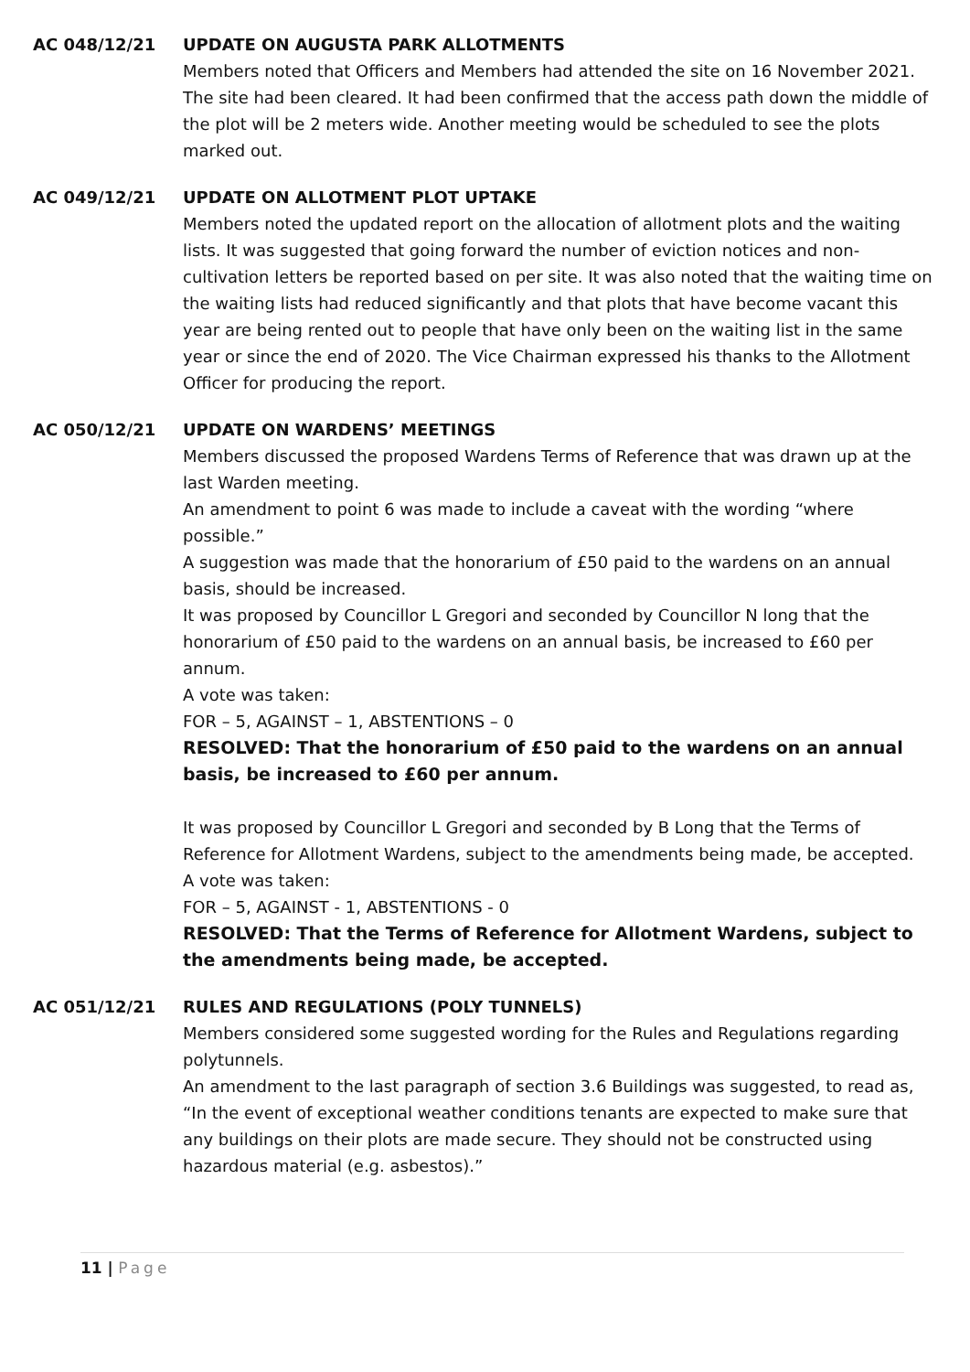AC 048/12/21 UPDATE ON AUGUSTA PARK ALLOTMENTS
Members noted that Officers and Members had attended the site on 16 November 2021. The site had been cleared. It had been confirmed that the access path down the middle of the plot will be 2 meters wide. Another meeting would be scheduled to see the plots marked out.
AC 049/12/21 UPDATE ON ALLOTMENT PLOT UPTAKE
Members noted the updated report on the allocation of allotment plots and the waiting lists. It was suggested that going forward the number of eviction notices and non-cultivation letters be reported based on per site. It was also noted that the waiting time on the waiting lists had reduced significantly and that plots that have become vacant this year are being rented out to people that have only been on the waiting list in the same year or since the end of 2020. The Vice Chairman expressed his thanks to the Allotment Officer for producing the report.
AC 050/12/21 UPDATE ON WARDENS’ MEETINGS
Members discussed the proposed Wardens Terms of Reference that was drawn up at the last Warden meeting.
An amendment to point 6 was made to include a caveat with the wording “where possible.”
A suggestion was made that the honorarium of £50 paid to the wardens on an annual basis, should be increased.
It was proposed by Councillor L Gregori and seconded by Councillor N long that the honorarium of £50 paid to the wardens on an annual basis, be increased to £60 per annum.
A vote was taken:
FOR – 5, AGAINST – 1, ABSTENTIONS – 0
RESOLVED: That the honorarium of £50 paid to the wardens on an annual basis, be increased to £60 per annum.
It was proposed by Councillor L Gregori and seconded by B Long that the Terms of Reference for Allotment Wardens, subject to the amendments being made, be accepted.
A vote was taken:
FOR – 5, AGAINST - 1, ABSTENTIONS - 0
RESOLVED: That the Terms of Reference for Allotment Wardens, subject to the amendments being made, be accepted.
AC 051/12/21 RULES AND REGULATIONS (POLY TUNNELS)
Members considered some suggested wording for the Rules and Regulations regarding polytunnels.
An amendment to the last paragraph of section 3.6 Buildings was suggested, to read as, “In the event of exceptional weather conditions tenants are expected to make sure that any buildings on their plots are made secure. They should not be constructed using hazardous material (e.g. asbestos).”
11 | Page